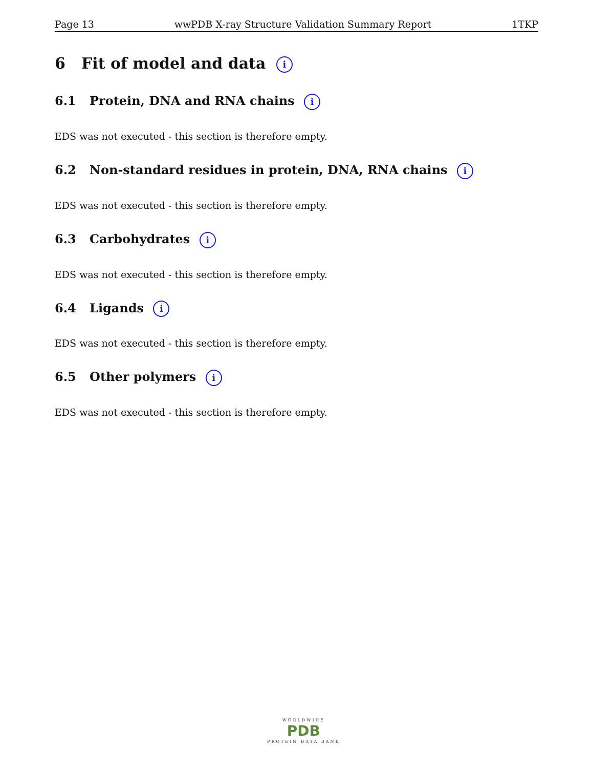Page 13 wwPDB X-ray Structure Validation Summary Report 1TKP
6 Fit of model and data i
6.1 Protein, DNA and RNA chains i
EDS was not executed - this section is therefore empty.
6.2 Non-standard residues in protein, DNA, RNA chains i
EDS was not executed - this section is therefore empty.
6.3 Carbohydrates i
EDS was not executed - this section is therefore empty.
6.4 Ligands i
EDS was not executed - this section is therefore empty.
6.5 Other polymers i
EDS was not executed - this section is therefore empty.
WORLDWIDE
PDB
PROTEIN DATA BANK